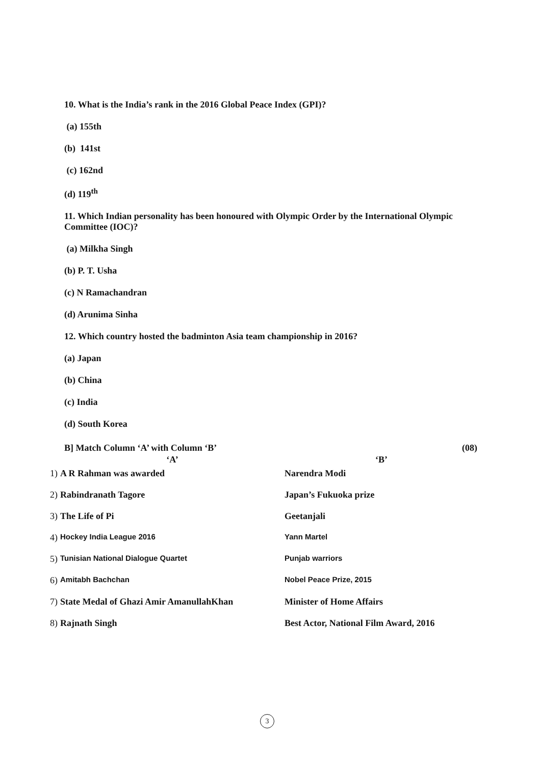10. What is the India’s rank in the 2016 Global Peace Index (GPI)?
(a) 155th
(b) 141st
(c) 162nd
(d) 119<sup>th</sup>
11. Which Indian personality has been honoured with Olympic Order by the International Olympic Committee (IOC)?
(a) Milkha Singh
(b) P. T. Usha
(c) N Ramachandran
(d) Arunima Sinha
12. Which country hosted the badminton Asia team championship in 2016?
(a) Japan
(b) China
(c) India
(d) South Korea
B] Match Column ‘A’ with Column ‘B’ (08)
| | ‘A’ | ‘B’ |
| --- | --- | --- |
| 1) | A R Rahman was awarded | Narendra Modi |
| 2) | Rabindranath Tagore | Japan’s Fukuoka prize |
| 3) | The Life of Pi | Geetanjali |
| 4) | Hockey India League 2016 | Yann Martel |
| 5) | Tunisian National Dialogue Quartet | Punjab warriors |
| 6) | Amitabh Bachchan | Nobel Peace Prize, 2015 |
| 7) | State Medal of Ghazi Amir AmanullahKhan | Minister of Home Affairs |
| 8) | Rajnath Singh | Best Actor, National Film Award, 2016 |
3